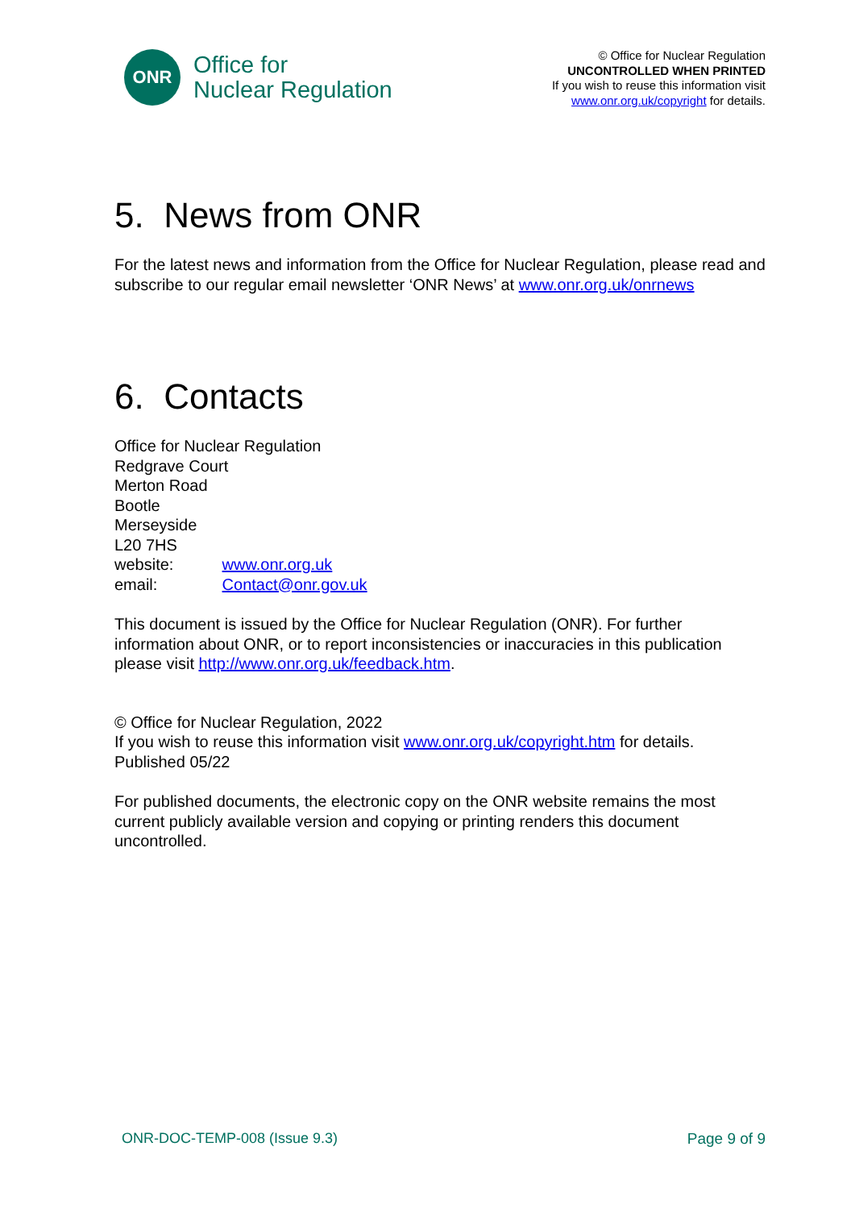ONR
Office for
Nuclear Regulation
© Office for Nuclear Regulation
UNCONTROLLED WHEN PRINTED
If you wish to reuse this information visit
www.onr.org.uk/copyright for details.
5. News from ONR
For the latest news and information from the Office for Nuclear Regulation, please read and subscribe to our regular email newsletter ‘ONR News’ at www.onr.org.uk/onrnews
6. Contacts
Office for Nuclear Regulation
Redgrave Court
Merton Road
Bootle
Merseyside
L20 7HS
website: www.onr.org.uk
email: Contact@onr.gov.uk
This document is issued by the Office for Nuclear Regulation (ONR). For further information about ONR, or to report inconsistencies or inaccuracies in this publication please visit http://www.onr.org.uk/feedback.htm.
© Office for Nuclear Regulation, 2022
If you wish to reuse this information visit www.onr.org.uk/copyright.htm for details.
Published 05/22
For published documents, the electronic copy on the ONR website remains the most current publicly available version and copying or printing renders this document uncontrolled.
ONR-DOC-TEMP-008 (Issue 9.3) Page 9 of 9